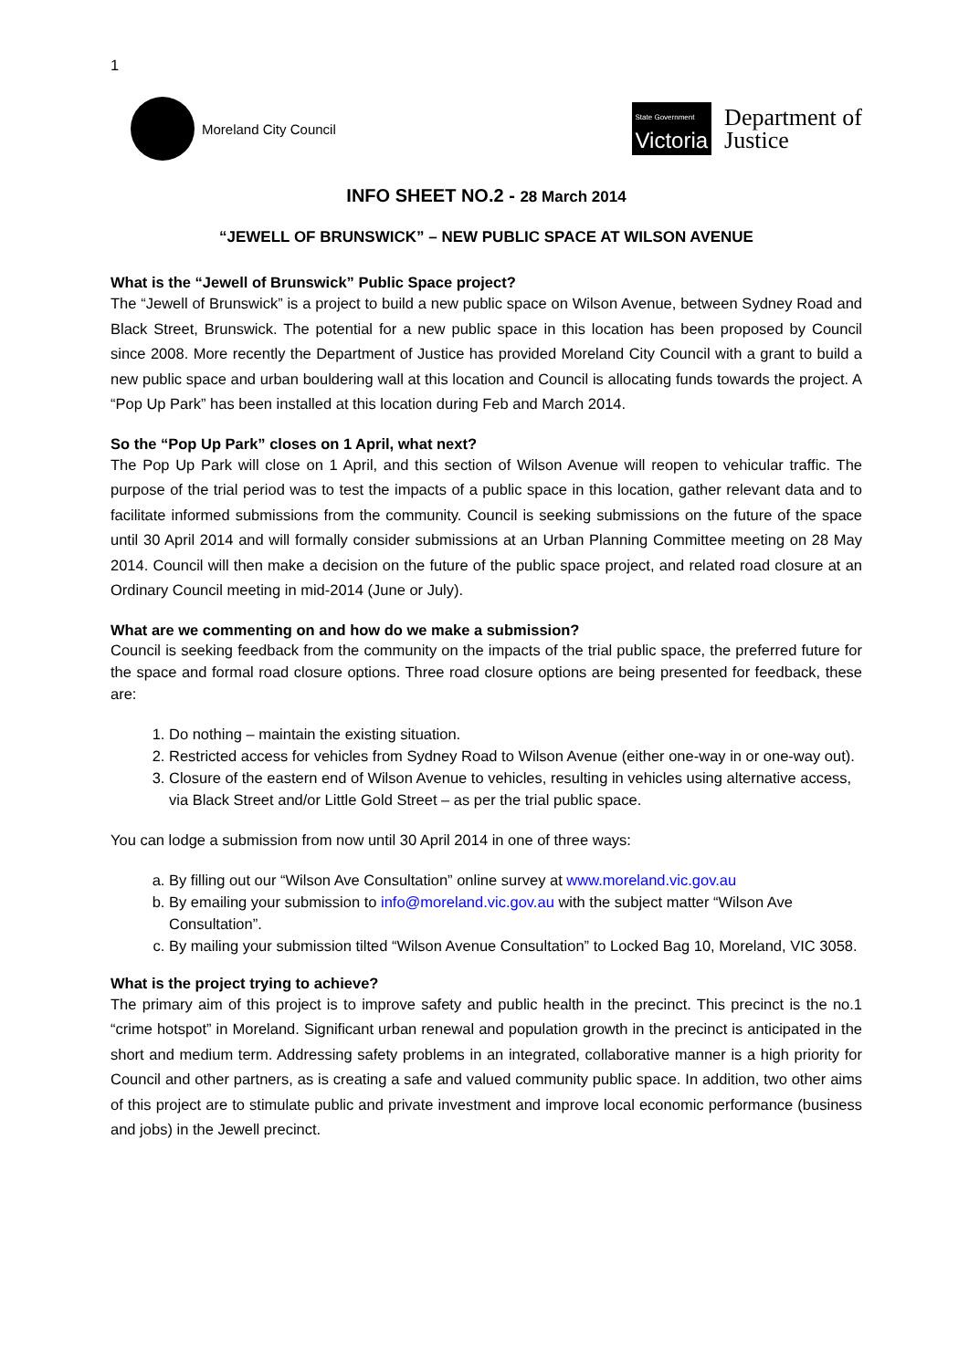1
Moreland City Council
State Government
Victoria
Department of
Justice
INFO SHEET NO.2 - 28 March 2014
“JEWELL OF BRUNSWICK” – NEW PUBLIC SPACE AT WILSON AVENUE
What is the “Jewell of Brunswick” Public Space project?
The “Jewell of Brunswick” is a project to build a new public space on Wilson Avenue, between Sydney Road and Black Street, Brunswick. The potential for a new public space in this location has been proposed by Council since 2008. More recently the Department of Justice has provided Moreland City Council with a grant to build a new public space and urban bouldering wall at this location and Council is allocating funds towards the project. A “Pop Up Park” has been installed at this location during Feb and March 2014.
So the “Pop Up Park” closes on 1 April, what next?
The Pop Up Park will close on 1 April, and this section of Wilson Avenue will reopen to vehicular traffic. The purpose of the trial period was to test the impacts of a public space in this location, gather relevant data and to facilitate informed submissions from the community. Council is seeking submissions on the future of the space until 30 April 2014 and will formally consider submissions at an Urban Planning Committee meeting on 28 May 2014. Council will then make a decision on the future of the public space project, and related road closure at an Ordinary Council meeting in mid-2014 (June or July).
What are we commenting on and how do we make a submission?
Council is seeking feedback from the community on the impacts of the trial public space, the preferred future for the space and formal road closure options. Three road closure options are being presented for feedback, these are:
1. Do nothing – maintain the existing situation.
2. Restricted access for vehicles from Sydney Road to Wilson Avenue (either one-way in or one-way out).
3. Closure of the eastern end of Wilson Avenue to vehicles, resulting in vehicles using alternative access, via Black Street and/or Little Gold Street – as per the trial public space.
You can lodge a submission from now until 30 April 2014 in one of three ways:
a. By filling out our “Wilson Ave Consultation” online survey at www.moreland.vic.gov.au
b. By emailing your submission to info@moreland.vic.gov.au with the subject matter “Wilson Ave Consultation”.
c. By mailing your submission tilted “Wilson Avenue Consultation” to Locked Bag 10, Moreland, VIC 3058.
What is the project trying to achieve?
The primary aim of this project is to improve safety and public health in the precinct. This precinct is the no.1 “crime hotspot” in Moreland. Significant urban renewal and population growth in the precinct is anticipated in the short and medium term. Addressing safety problems in an integrated, collaborative manner is a high priority for Council and other partners, as is creating a safe and valued community public space. In addition, two other aims of this project are to stimulate public and private investment and improve local economic performance (business and jobs) in the Jewell precinct.